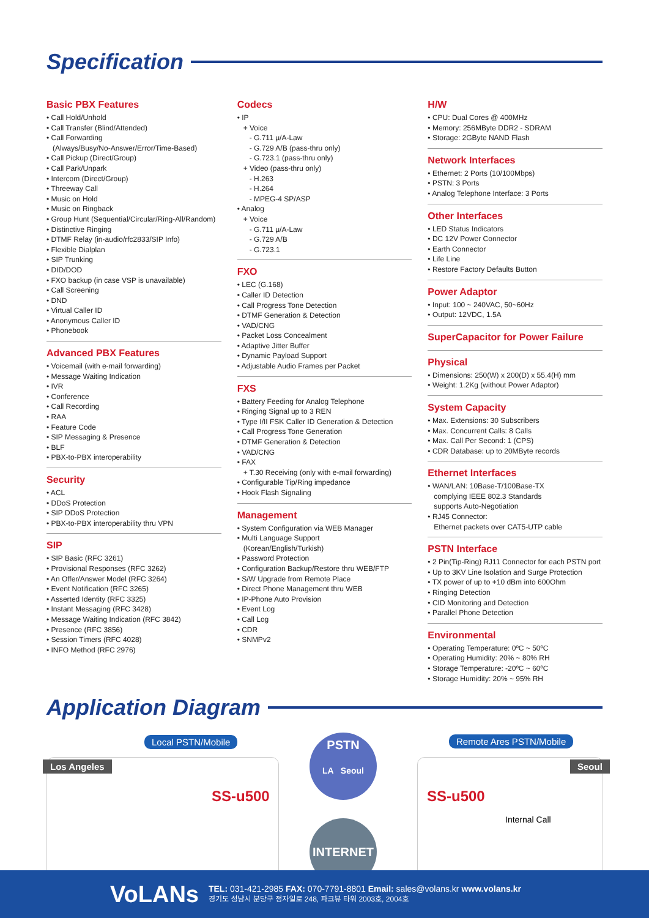Specification
Basic PBX Features
• Call Hold/Unhold
• Call Transfer (Blind/Attended)
• Call Forwarding
(Always/Busy/No-Answer/Error/Time-Based)
• Call Pickup (Direct/Group)
• Call Park/Unpark
• Intercom (Direct/Group)
• Threeway Call
• Music on Hold
• Music on Ringback
• Group Hunt (Sequential/Circular/Ring-All/Random)
• Distinctive Ringing
• DTMF Relay (in-audio/rfc2833/SIP Info)
• Flexible Dialplan
• SIP Trunking
• DID/DOD
• FXO backup (in case VSP is unavailable)
• Call Screening
• DND
• Virtual Caller ID
• Anonymous Caller ID
• Phonebook
Advanced PBX Features
• Voicemail (with e-mail forwarding)
• Message Waiting Indication
• IVR
• Conference
• Call Recording
• RAA
• Feature Code
• SIP Messaging & Presence
• BLF
• PBX-to-PBX interoperability
Security
• ACL
• DDoS Protection
• SIP DDoS Protection
• PBX-to-PBX interoperability thru VPN
SIP
• SIP Basic (RFC 3261)
• Provisional Responses (RFC 3262)
• An Offer/Answer Model (RFC 3264)
• Event Notification (RFC 3265)
• Asserted Identity (RFC 3325)
• Instant Messaging (RFC 3428)
• Message Waiting Indication (RFC 3842)
• Presence (RFC 3856)
• Session Timers (RFC 4028)
• INFO Method (RFC 2976)
Codecs
• IP
+ Voice
- G.711 μ/A-Law
- G.729 A/B (pass-thru only)
- G.723.1 (pass-thru only)
+ Video (pass-thru only)
- H.263
- H.264
- MPEG-4 SP/ASP
• Analog
+ Voice
- G.711 μ/A-Law
- G.729 A/B
- G.723.1
FXO
• LEC (G.168)
• Caller ID Detection
• Call Progress Tone Detection
• DTMF Generation & Detection
• VAD/CNG
• Packet Loss Concealment
• Adaptive Jitter Buffer
• Dynamic Payload Support
• Adjustable Audio Frames per Packet
FXS
• Battery Feeding for Analog Telephone
• Ringing Signal up to 3 REN
• Type I/II FSK Caller ID Generation & Detection
• Call Progress Tone Generation
• DTMF Generation & Detection
• VAD/CNG
• FAX
+ T.30 Receiving (only with e-mail forwarding)
• Configurable Tip/Ring impedance
• Hook Flash Signaling
Management
• System Configuration via WEB Manager
• Multi Language Support
(Korean/English/Turkish)
• Password Protection
• Configuration Backup/Restore thru WEB/FTP
• S/W Upgrade from Remote Place
• Direct Phone Management thru WEB
• IP-Phone Auto Provision
• Event Log
• Call Log
• CDR
• SNMPv2
H/W
• CPU: Dual Cores @ 400MHz
• Memory: 256MByte DDR2 - SDRAM
• Storage: 2GByte NAND Flash
Network Interfaces
• Ethernet: 2 Ports (10/100Mbps)
• PSTN: 3 Ports
• Analog Telephone Interface: 3 Ports
Other Interfaces
• LED Status Indicators
• DC 12V Power Connector
• Earth Connector
• Life Line
• Restore Factory Defaults Button
Power Adaptor
• Input: 100 ~ 240VAC, 50~60Hz
• Output: 12VDC, 1.5A
SuperCapacitor for Power Failure
Physical
• Dimensions: 250(W) x 200(D) x 55.4(H) mm
• Weight: 1.2Kg (without Power Adaptor)
System Capacity
• Max. Extensions: 30 Subscribers
• Max. Concurrent Calls: 8 Calls
• Max. Call Per Second: 1 (CPS)
• CDR Database: up to 20MByte records
Ethernet Interfaces
• WAN/LAN: 10Base-T/100Base-TX
complying IEEE 802.3 Standards
supports Auto-Negotiation
• RJ45 Connector:
Ethernet packets over CAT5-UTP cable
PSTN Interface
• 2 Pin(Tip-Ring) RJ11 Connector for each PSTN port
• Up to 3KV Line Isolation and Surge Protection
• TX power of up to +10 dBm into 600Ohm
• Ringing Detection
• CID Monitoring and Detection
• Parallel Phone Detection
Environmental
• Operating Temperature: 0ºC ~ 50ºC
• Operating Humidity: 20% ~ 80% RH
• Storage Temperature: -20ºC ~ 60ºC
• Storage Humidity: 20% ~ 95% RH
Application Diagram
Local PSTN/Mobile Remote Ares PSTN/Mobile
Los Angeles Seoul
PSTN
LA Seoul
INTERNET
SS-u500 SS-u500
Internal Call
VoLANs
TEL: 031-421-2985 FAX: 070-7791-8801 Email: sales@volans.kr www.volans.kr
경기도 성남시 분당구 정자일로 248, 파크뷰 타워 2003호, 2004호